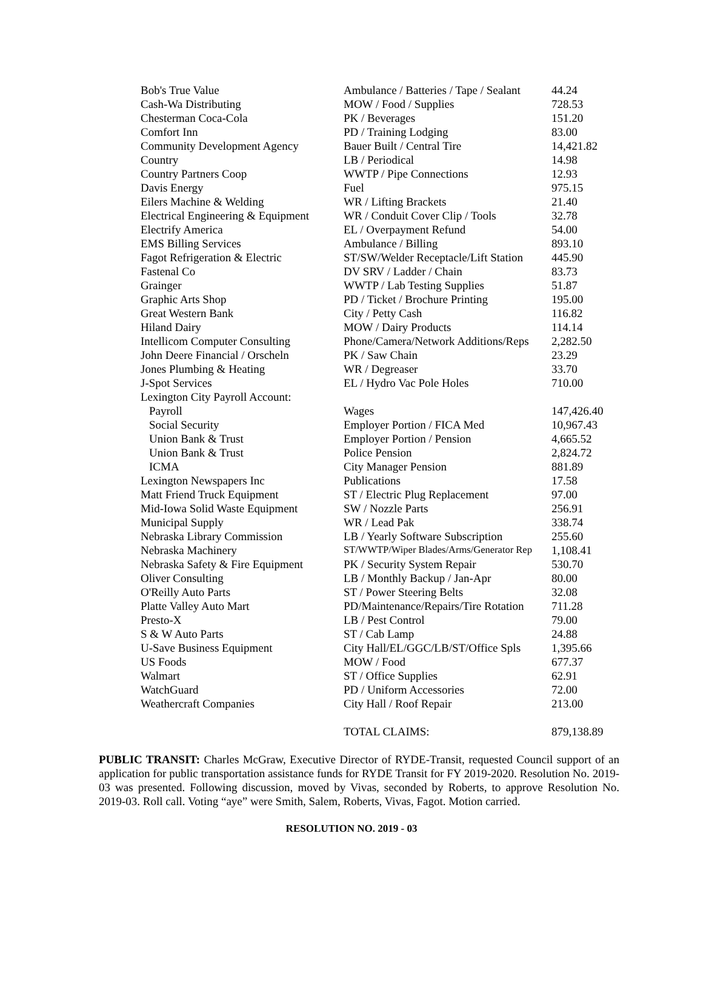| Bob's True Value | Ambulance / Batteries / Tape / Sealant | 44.24 |
| Cash-Wa Distributing | MOW / Food / Supplies | 728.53 |
| Chesterman Coca-Cola | PK / Beverages | 151.20 |
| Comfort Inn | PD / Training Lodging | 83.00 |
| Community Development Agency | Bauer Built / Central Tire | 14,421.82 |
| Country | LB / Periodical | 14.98 |
| Country Partners Coop | WWTP / Pipe Connections | 12.93 |
| Davis Energy | Fuel | 975.15 |
| Eilers Machine & Welding | WR / Lifting Brackets | 21.40 |
| Electrical Engineering & Equipment | WR / Conduit Cover Clip / Tools | 32.78 |
| Electrify America | EL / Overpayment Refund | 54.00 |
| EMS Billing Services | Ambulance / Billing | 893.10 |
| Fagot Refrigeration & Electric | ST/SW/Welder Receptacle/Lift Station | 445.90 |
| Fastenal Co | DV SRV / Ladder / Chain | 83.73 |
| Grainger | WWTP / Lab Testing Supplies | 51.87 |
| Graphic Arts Shop | PD / Ticket / Brochure Printing | 195.00 |
| Great Western Bank | City / Petty Cash | 116.82 |
| Hiland Dairy | MOW / Dairy Products | 114.14 |
| Intellicom Computer Consulting | Phone/Camera/Network Additions/Reps | 2,282.50 |
| John Deere Financial / Orscheln | PK / Saw Chain | 23.29 |
| Jones Plumbing & Heating | WR / Degreaser | 33.70 |
| J-Spot Services | EL / Hydro Vac Pole Holes | 710.00 |
| Lexington City Payroll Account: | | |
| Payroll | Wages | 147,426.40 |
| Social Security | Employer Portion / FICA Med | 10,967.43 |
| Union Bank & Trust | Employer Portion / Pension | 4,665.52 |
| Union Bank & Trust | Police Pension | 2,824.72 |
| ICMA | City Manager Pension | 881.89 |
| Lexington Newspapers Inc | Publications | 17.58 |
| Matt Friend Truck Equipment | ST / Electric Plug Replacement | 97.00 |
| Mid-Iowa Solid Waste Equipment | SW / Nozzle Parts | 256.91 |
| Municipal Supply | WR / Lead Pak | 338.74 |
| Nebraska Library Commission | LB / Yearly Software Subscription | 255.60 |
| Nebraska Machinery | ST/WWTP/Wiper Blades/Arms/Generator Rep | 1,108.41 |
| Nebraska Safety & Fire Equipment | PK / Security System Repair | 530.70 |
| Oliver Consulting | LB / Monthly Backup / Jan-Apr | 80.00 |
| O'Reilly Auto Parts | ST / Power Steering Belts | 32.08 |
| Platte Valley Auto Mart | PD/Maintenance/Repairs/Tire Rotation | 711.28 |
| Presto-X | LB / Pest Control | 79.00 |
| S & W Auto Parts | ST / Cab Lamp | 24.88 |
| U-Save Business Equipment | City Hall/EL/GGC/LB/ST/Office Spls | 1,395.66 |
| US Foods | MOW / Food | 677.37 |
| Walmart | ST / Office Supplies | 62.91 |
| WatchGuard | PD / Uniform Accessories | 72.00 |
| Weathercraft Companies | City Hall / Roof Repair | 213.00 |
| | TOTAL CLAIMS: | 879,138.89 |
PUBLIC TRANSIT: Charles McGraw, Executive Director of RYDE-Transit, requested Council support of an application for public transportation assistance funds for RYDE Transit for FY 2019-2020. Resolution No. 2019-03 was presented. Following discussion, moved by Vivas, seconded by Roberts, to approve Resolution No. 2019-03. Roll call. Voting “aye” were Smith, Salem, Roberts, Vivas, Fagot. Motion carried.
RESOLUTION NO. 2019 - 03